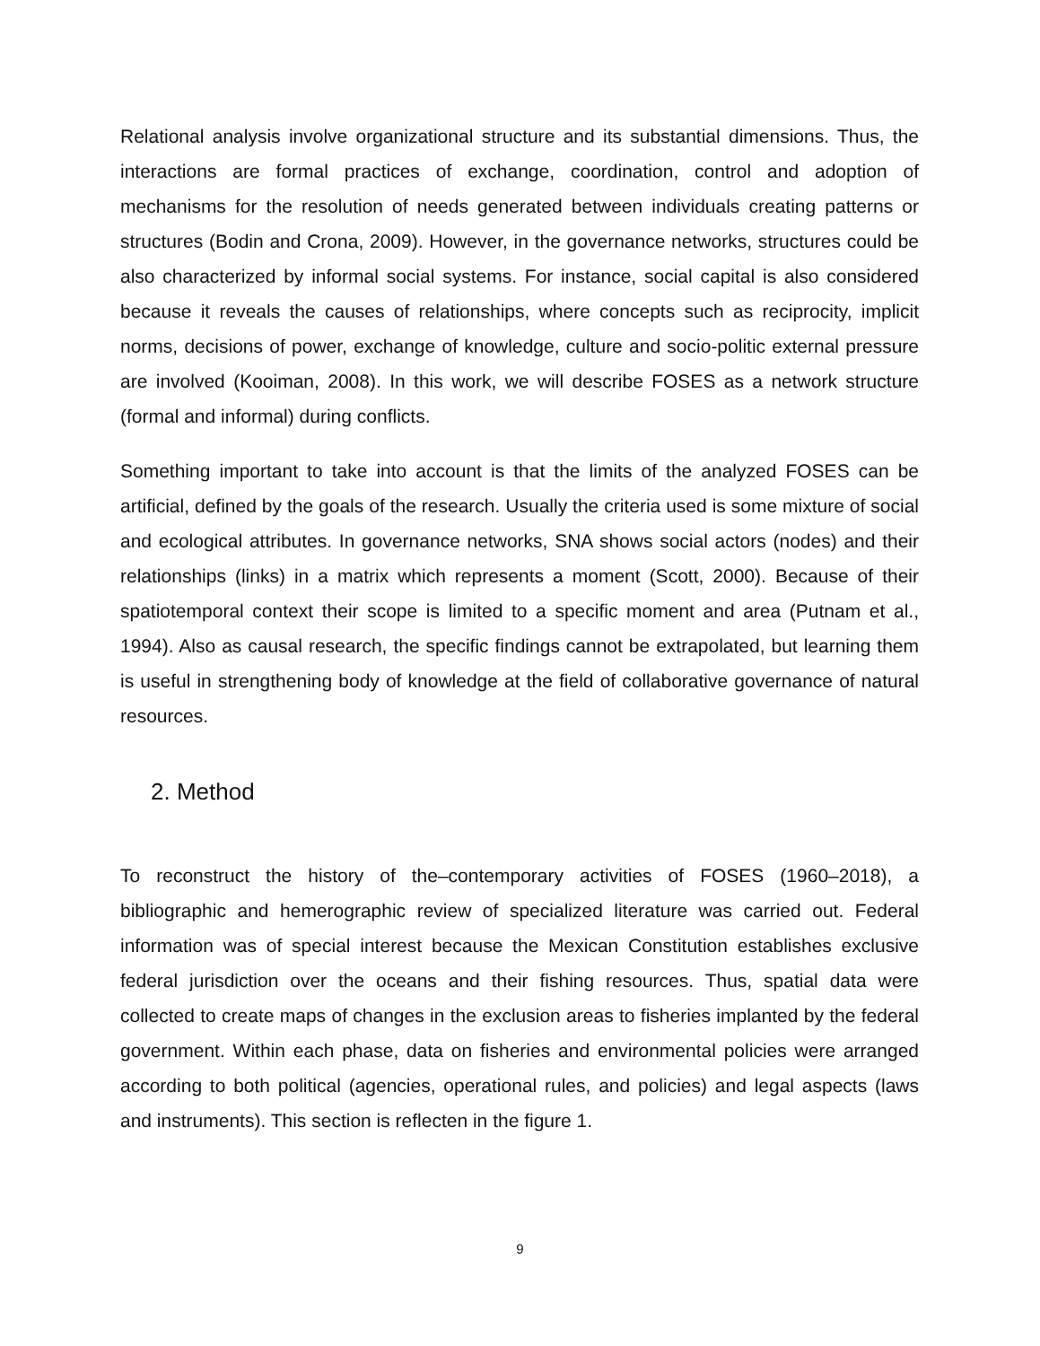Relational analysis involve organizational structure and its substantial dimensions. Thus, the interactions are formal practices of exchange, coordination, control and adoption of mechanisms for the resolution of needs generated between individuals creating patterns or structures (Bodin and Crona, 2009). However, in the governance networks, structures could be also characterized by informal social systems. For instance, social capital is also considered because it reveals the causes of relationships, where concepts such as reciprocity, implicit norms, decisions of power, exchange of knowledge, culture and socio-politic external pressure are involved (Kooiman, 2008). In this work, we will describe FOSES as a network structure (formal and informal) during conflicts.
Something important to take into account is that the limits of the analyzed FOSES can be artificial, defined by the goals of the research. Usually the criteria used is some mixture of social and ecological attributes. In governance networks, SNA shows social actors (nodes) and their relationships (links) in a matrix which represents a moment (Scott, 2000). Because of their spatiotemporal context their scope is limited to a specific moment and area (Putnam et al., 1994). Also as causal research, the specific findings cannot be extrapolated, but learning them is useful in strengthening body of knowledge at the field of collaborative governance of natural resources.
2. Method
To reconstruct the history of the‒contemporary activities of FOSES (1960–2018), a bibliographic and hemerographic review of specialized literature was carried out. Federal information was of special interest because the Mexican Constitution establishes exclusive federal jurisdiction over the oceans and their fishing resources. Thus, spatial data were collected to create maps of changes in the exclusion areas to fisheries implanted by the federal government. Within each phase, data on fisheries and environmental policies were arranged according to both political (agencies, operational rules, and policies) and legal aspects (laws and instruments). This section is reflecten in the figure 1.
9